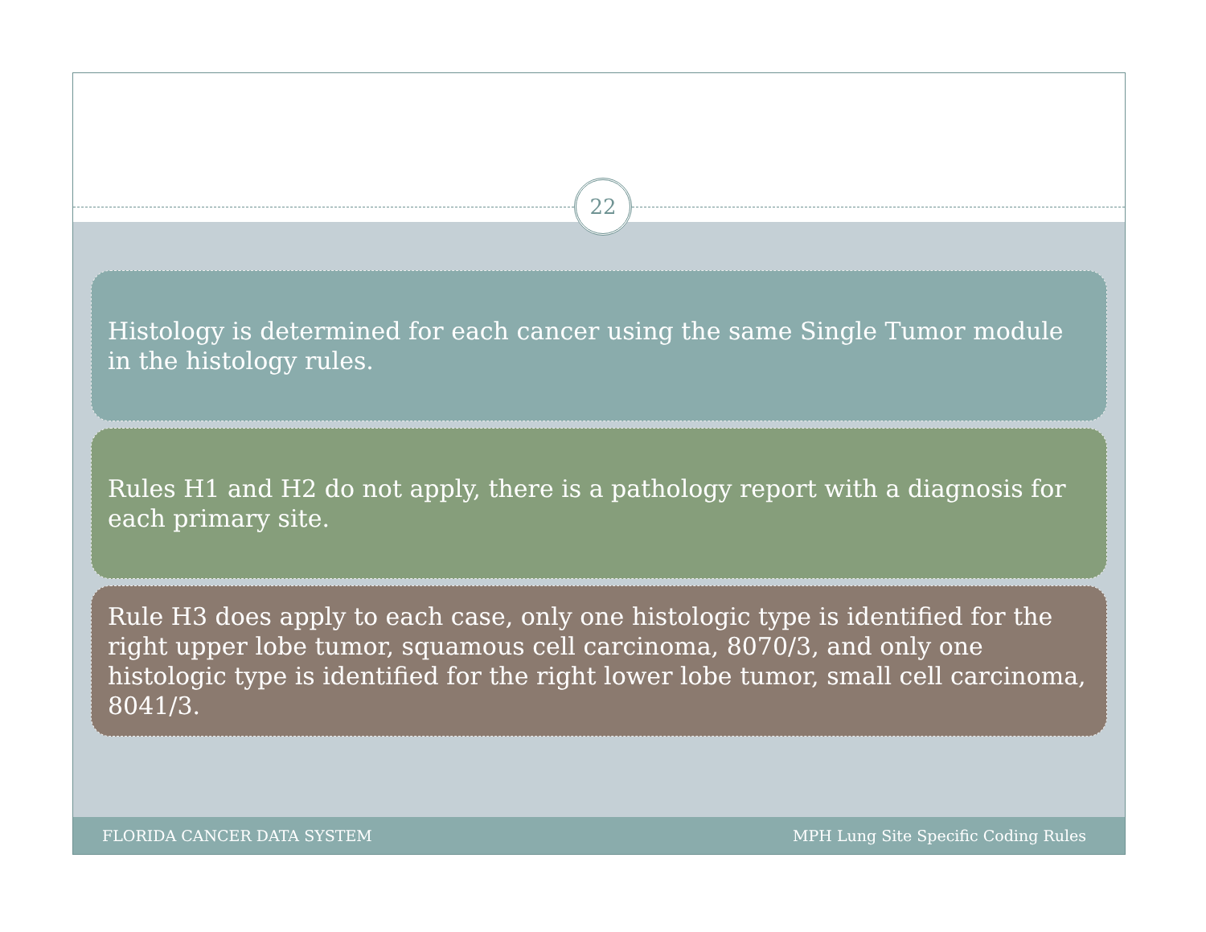22
Histology is determined for each cancer using the same Single Tumor module in the histology rules.
Rules H1 and H2 do not apply, there is a pathology report with a diagnosis for each primary site.
Rule H3 does apply to each case, only one histologic type is identified for the right upper lobe tumor, squamous cell carcinoma, 8070/3, and only one histologic type is identified for the right lower lobe tumor, small cell carcinoma, 8041/3.
FLORIDA CANCER DATA SYSTEM MPH Lung Site Specific Coding Rules